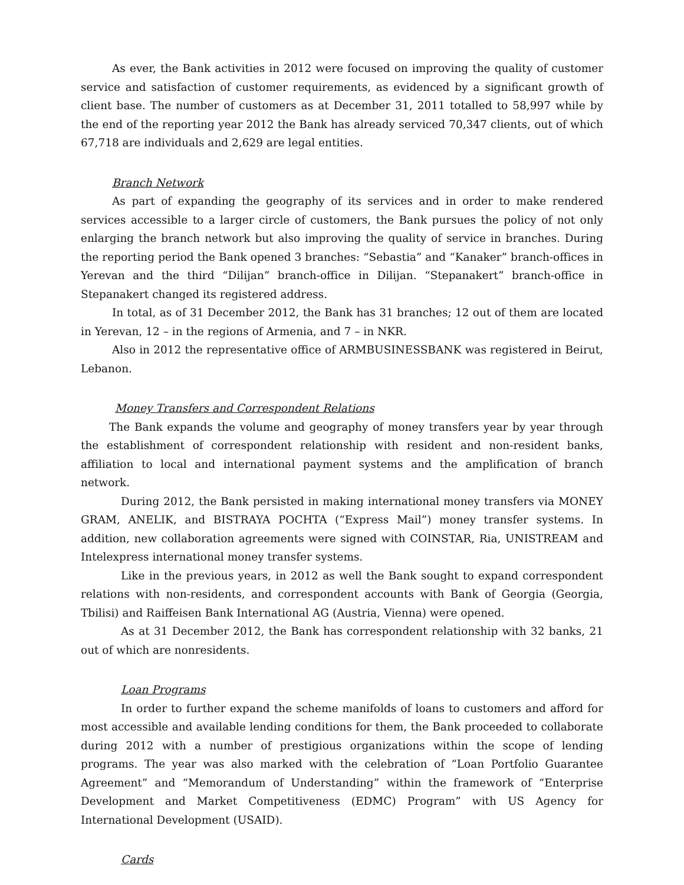As ever, the Bank activities in 2012 were focused on improving the quality of customer service and satisfaction of customer requirements, as evidenced by a significant growth of client base. The number of customers as at December 31, 2011 totalled to 58,997 while by the end of the reporting year 2012 the Bank has already serviced 70,347 clients, out of which 67,718 are individuals and 2,629 are legal entities.
Branch Network
As part of expanding the geography of its services and in order to make rendered services accessible to a larger circle of customers, the Bank pursues the policy of not only enlarging the branch network but also improving the quality of service in branches. During the reporting period the Bank opened 3 branches: “Sebastia” and “Kanaker” branch-offices in Yerevan and the third “Dilijan” branch-office in Dilijan. “Stepanakert” branch-office in Stepanakert changed its registered address.
In total, as of 31 December 2012, the Bank has 31 branches; 12 out of them are located in Yerevan, 12 – in the regions of Armenia, and 7 – in NKR.
Also in 2012 the representative office of ARMBUSINESSBANK was registered in Beirut, Lebanon.
Money Transfers and Correspondent Relations
The Bank expands the volume and geography of money transfers year by year through the establishment of correspondent relationship with resident and non-resident banks, affiliation to local and international payment systems and the amplification of branch network.
During 2012, the Bank persisted in making international money transfers via MONEY GRAM, ANELIK, and BISTRAYA POCHTA (“Express Mail”) money transfer systems. In addition, new collaboration agreements were signed with COINSTAR, Ria, UNISTREAM and Intelexpress international money transfer systems.
Like in the previous years, in 2012 as well the Bank sought to expand correspondent relations with non-residents, and correspondent accounts with Bank of Georgia (Georgia, Tbilisi) and Raiffeisen Bank International AG (Austria, Vienna) were opened.
As at 31 December 2012, the Bank has correspondent relationship with 32 banks, 21 out of which are nonresidents.
Loan Programs
In order to further expand the scheme manifolds of loans to customers and afford for most accessible and available lending conditions for them, the Bank proceeded to collaborate during 2012 with a number of prestigious organizations within the scope of lending programs. The year was also marked with the celebration of “Loan Portfolio Guarantee Agreement” and “Memorandum of Understanding” within the framework of “Enterprise Development and Market Competitiveness (EDMC) Program” with US Agency for International Development (USAID).
Cards